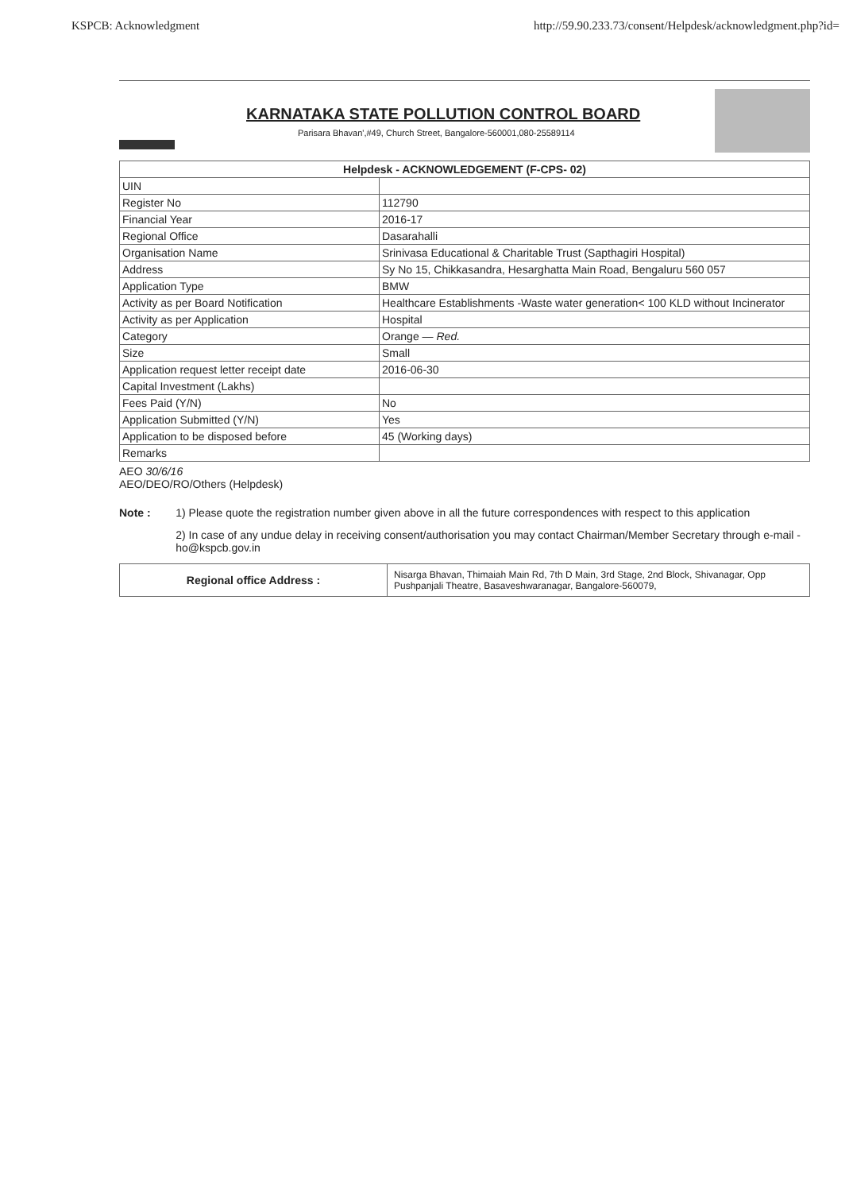KSPCB: Acknowledgment http://59.90.233.73/consent/Helpdesk/acknowledgment.php?id=
KARNATAKA STATE POLLUTION CONTROL BOARD
Parisara Bhavan',#49, Church Street, Bangalore-560001,080-25589114
| Helpdesk - ACKNOWLEDGEMENT (F-CPS- 02) | |
| UIN | |
| Register No | 112790 |
| Financial Year | 2016-17 |
| Regional Office | Dasarahalli |
| Organisation Name | Srinivasa Educational & Charitable Trust (Sapthagiri Hospital) |
| Address | Sy No 15, Chikkasandra, Hesarghatta Main Road, Bengaluru 560 057 |
| Application Type | BMW |
| Activity as per Board Notification | Healthcare Establishments -Waste water generation< 100 KLD without Incinerator |
| Activity as per Application | Hospital |
| Category | Orange — Red. |
| Size | Small |
| Application request letter receipt date | 2016-06-30 |
| Capital Investment (Lakhs) | |
| Fees Paid (Y/N) | No |
| Application Submitted (Y/N) | Yes |
| Application to be disposed before | 45 (Working days) |
| Remarks | |
AEO 30/6/16
AEO/DEO/RO/Others (Helpdesk)
Note : 1) Please quote the registration number given above in all the future correspondences with respect to this application
2) In case of any undue delay in receiving consent/authorisation you may contact Chairman/Member Secretary through e-mail - ho@kspcb.gov.in
| Regional office Address : | Nisarga Bhavan, Thimaiah Main Rd, 7th D Main, 3rd Stage, 2nd Block, Shivanagar, Opp Pushpanjali Theatre, Basaveshwaranagar, Bangalore-560079, |